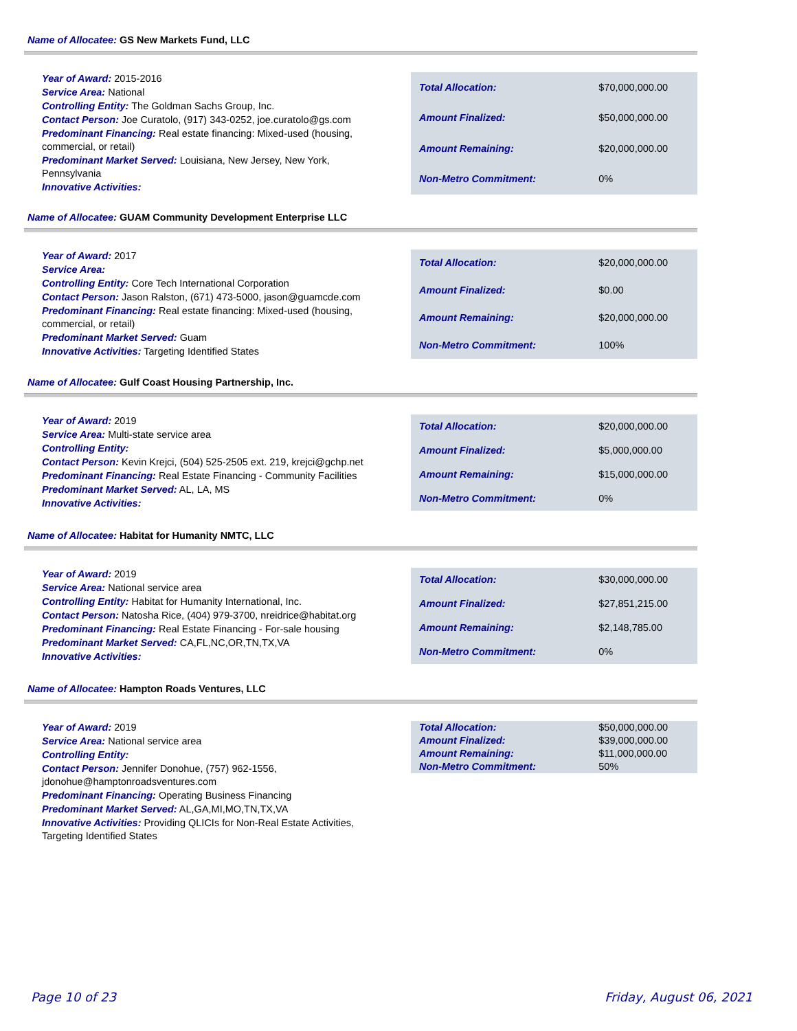Name of Allocatee: GS New Markets Fund, LLC
Year of Award: 2015-2016
Service Area: National
Controlling Entity: The Goldman Sachs Group, Inc.
Contact Person: Joe Curatolo, (917) 343-0252, joe.curatolo@gs.com
Predominant Financing: Real estate financing: Mixed-used (housing, commercial, or retail)
Predominant Market Served: Louisiana, New Jersey, New York, Pennsylvania
Innovative Activities:
| Total Allocation: | $70,000,000.00 |
| Amount Finalized: | $50,000,000.00 |
| Amount Remaining: | $20,000,000.00 |
| Non-Metro Commitment: | 0% |
Name of Allocatee: GUAM Community Development Enterprise LLC
Year of Award: 2017
Service Area:
Controlling Entity: Core Tech International Corporation
Contact Person: Jason Ralston, (671) 473-5000, jason@guamcde.com
Predominant Financing: Real estate financing: Mixed-used (housing, commercial, or retail)
Predominant Market Served: Guam
Innovative Activities: Targeting Identified States
| Total Allocation: | $20,000,000.00 |
| Amount Finalized: | $0.00 |
| Amount Remaining: | $20,000,000.00 |
| Non-Metro Commitment: | 100% |
Name of Allocatee: Gulf Coast Housing Partnership, Inc.
Year of Award: 2019
Service Area: Multi-state service area
Controlling Entity:
Contact Person: Kevin Krejci, (504) 525-2505 ext. 219, krejci@gchp.net
Predominant Financing: Real Estate Financing - Community Facilities
Predominant Market Served: AL, LA, MS
Innovative Activities:
| Total Allocation: | $20,000,000.00 |
| Amount Finalized: | $5,000,000.00 |
| Amount Remaining: | $15,000,000.00 |
| Non-Metro Commitment: | 0% |
Name of Allocatee: Habitat for Humanity NMTC, LLC
Year of Award: 2019
Service Area: National service area
Controlling Entity: Habitat for Humanity International, Inc.
Contact Person: Natosha Rice, (404) 979-3700, nreidrice@habitat.org
Predominant Financing: Real Estate Financing - For-sale housing
Predominant Market Served: CA,FL,NC,OR,TN,TX,VA
Innovative Activities:
| Total Allocation: | $30,000,000.00 |
| Amount Finalized: | $27,851,215.00 |
| Amount Remaining: | $2,148,785.00 |
| Non-Metro Commitment: | 0% |
Name of Allocatee: Hampton Roads Ventures, LLC
Year of Award: 2019
Service Area: National service area
Controlling Entity:
Contact Person: Jennifer Donohue, (757) 962-1556, jdonohue@hamptonroadsventures.com
Predominant Financing: Operating Business Financing
Predominant Market Served: AL,GA,MI,MO,TN,TX,VA
Innovative Activities: Providing QLICIs for Non-Real Estate Activities, Targeting Identified States
| Total Allocation: | $50,000,000.00 |
| Amount Finalized: | $39,000,000.00 |
| Amount Remaining: | $11,000,000.00 |
| Non-Metro Commitment: | 50% |
Page 10 of 23 Friday, August 06, 2021